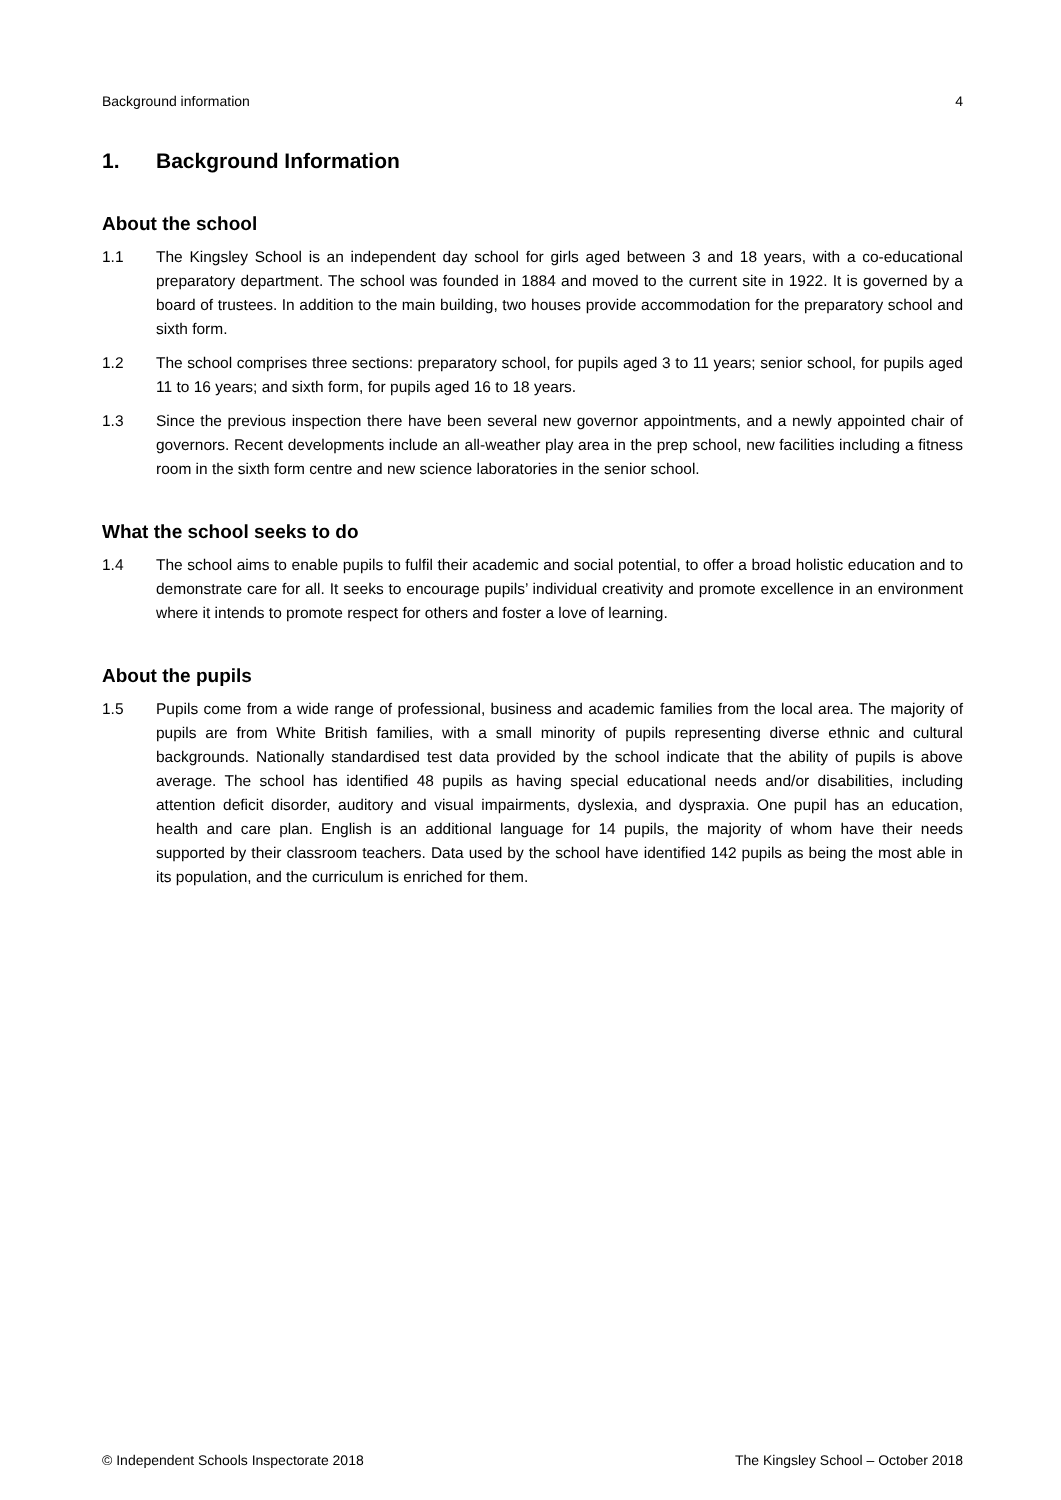Background information 4
1. Background Information
About the school
1.1 The Kingsley School is an independent day school for girls aged between 3 and 18 years, with a co-educational preparatory department. The school was founded in 1884 and moved to the current site in 1922. It is governed by a board of trustees. In addition to the main building, two houses provide accommodation for the preparatory school and sixth form.
1.2 The school comprises three sections: preparatory school, for pupils aged 3 to 11 years; senior school, for pupils aged 11 to 16 years; and sixth form, for pupils aged 16 to 18 years.
1.3 Since the previous inspection there have been several new governor appointments, and a newly appointed chair of governors. Recent developments include an all-weather play area in the prep school, new facilities including a fitness room in the sixth form centre and new science laboratories in the senior school.
What the school seeks to do
1.4 The school aims to enable pupils to fulfil their academic and social potential, to offer a broad holistic education and to demonstrate care for all. It seeks to encourage pupils’ individual creativity and promote excellence in an environment where it intends to promote respect for others and foster a love of learning.
About the pupils
1.5 Pupils come from a wide range of professional, business and academic families from the local area. The majority of pupils are from White British families, with a small minority of pupils representing diverse ethnic and cultural backgrounds. Nationally standardised test data provided by the school indicate that the ability of pupils is above average. The school has identified 48 pupils as having special educational needs and/or disabilities, including attention deficit disorder, auditory and visual impairments, dyslexia, and dyspraxia. One pupil has an education, health and care plan. English is an additional language for 14 pupils, the majority of whom have their needs supported by their classroom teachers. Data used by the school have identified 142 pupils as being the most able in its population, and the curriculum is enriched for them.
© Independent Schools Inspectorate 2018 The Kingsley School – October 2018